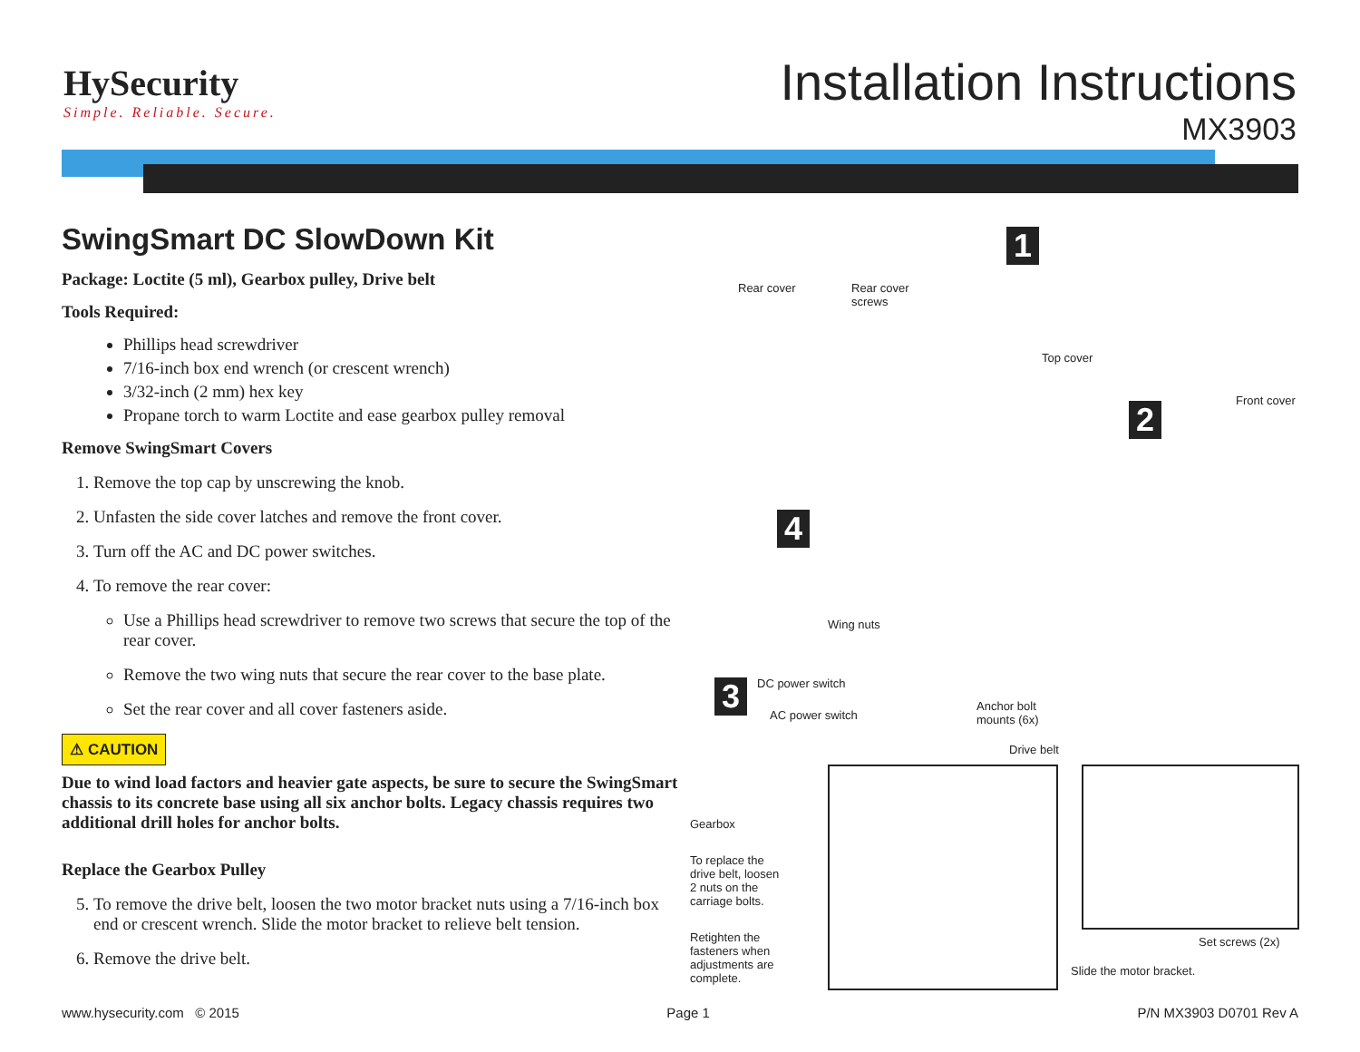HySecurity
Simple. Reliable. Secure.
Installation Instructions
MX3903
SwingSmart DC SlowDown Kit
Package: Loctite (5 ml), Gearbox pulley, Drive belt
Tools Required:
Phillips head screwdriver
7/16-inch box end wrench (or crescent wrench)
3/32-inch (2 mm) hex key
Propane torch to warm Loctite and ease gearbox pulley removal
Remove SwingSmart Covers
1. Remove the top cap by unscrewing the knob.
2. Unfasten the side cover latches and remove the front cover.
3. Turn off the AC and DC power switches.
4. To remove the rear cover:
Use a Phillips head screwdriver to remove two screws that secure the top of the rear cover.
Remove the two wing nuts that secure the rear cover to the base plate.
Set the rear cover and all cover fasteners aside.
⚠ CAUTION
Due to wind load factors and heavier gate aspects, be sure to secure the SwingSmart chassis to its concrete base using all six anchor bolts. Legacy chassis requires two additional drill holes for anchor bolts.
Replace the Gearbox Pulley
5. To remove the drive belt, loosen the two motor bracket nuts using a 7/16-inch box end or crescent wrench. Slide the motor bracket to relieve belt tension.
6. Remove the drive belt.
1
Rear cover
Rear cover
screws
Top cover
2
Front cover
4
Wing nuts
3 DC power switch
AC power switch
Anchor bolt
mounts (6x)
Drive belt
Gearbox
To replace the
drive belt, loosen
2 nuts on the
carriage bolts.
Retighten the
fasteners when
adjustments are
complete.
Set screws (2x)
Slide the motor bracket.
www.hysecurity.com © 2015 Page 1 P/N MX3903 D0701 Rev A